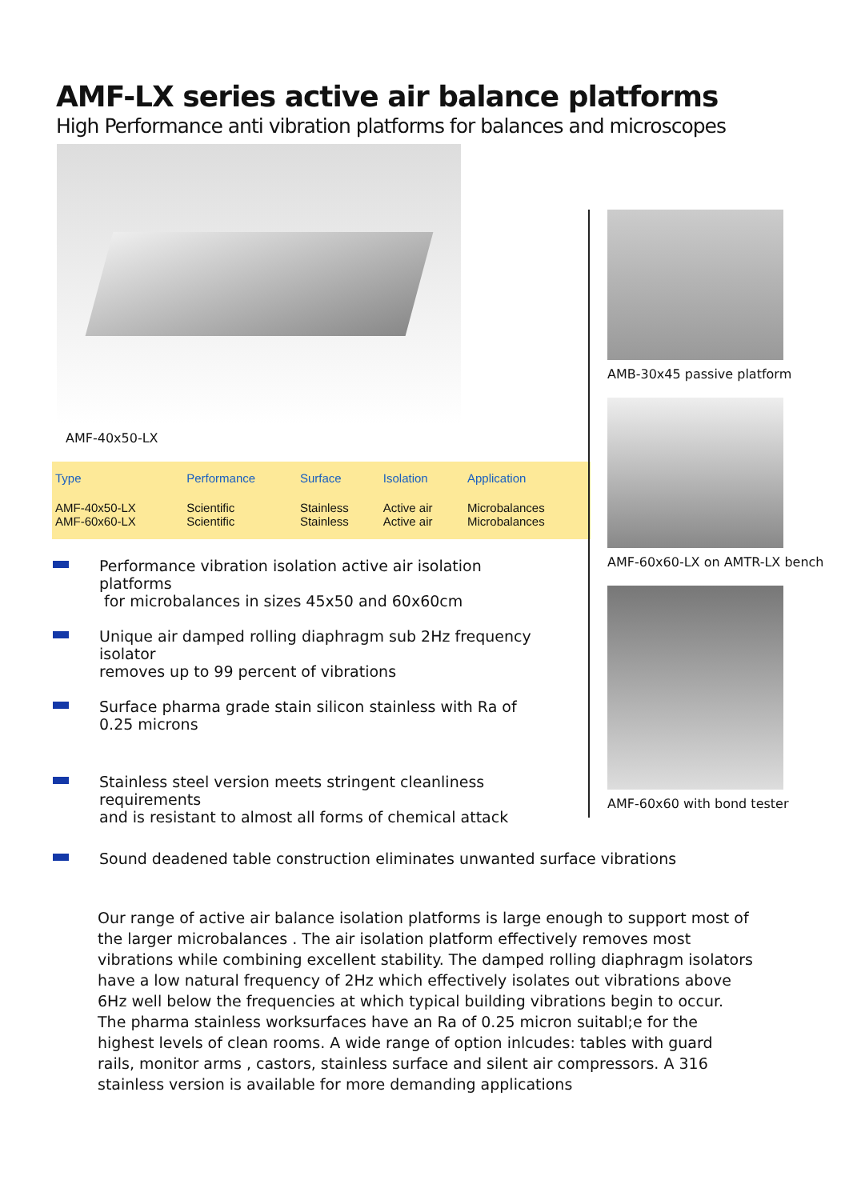AMF-LX series active air balance platforms
High Performance anti vibration platforms for balances and microscopes
AMF-40x50-LX
| Type | Performance | Surface | Isolation | Application |
| --- | --- | --- | --- | --- |
| AMF-40x50-LX AMF-60x60-LX | Scientific Scientific | Stainless Stainless | Active air Active air | Microbalances Microbalances |
Performance vibration isolation active air isolation platforms
for microbalances in sizes 45x50 and 60x60cm
Unique air damped rolling diaphragm sub 2Hz frequency isolator
removes up to 99 percent of vibrations
Surface pharma grade stain silicon stainless with Ra of 0.25 microns
Stainless steel version meets stringent cleanliness requirements
and is resistant to almost all forms of chemical attack
AMB-30x45 passive platform
AMF-60x60-LX on AMTR-LX bench
AMF-60x60 with bond tester
Sound deadened table construction eliminates unwanted surface vibrations
Our range of active air balance isolation platforms is large enough to support most of the larger microbalances . The air isolation platform effectively removes most vibrations while combining excellent stability. The damped rolling diaphragm isolators have a low natural frequency of 2Hz which effectively isolates out vibrations above 6Hz well below the frequencies at which typical building vibrations begin to occur. The pharma stainless worksurfaces have an Ra of 0.25 micron suitabl;e for the highest levels of clean rooms. A wide range of option inlcudes: tables with guard rails, monitor arms , castors, stainless surface and silent air compressors. A 316 stainless version is available for more demanding applications